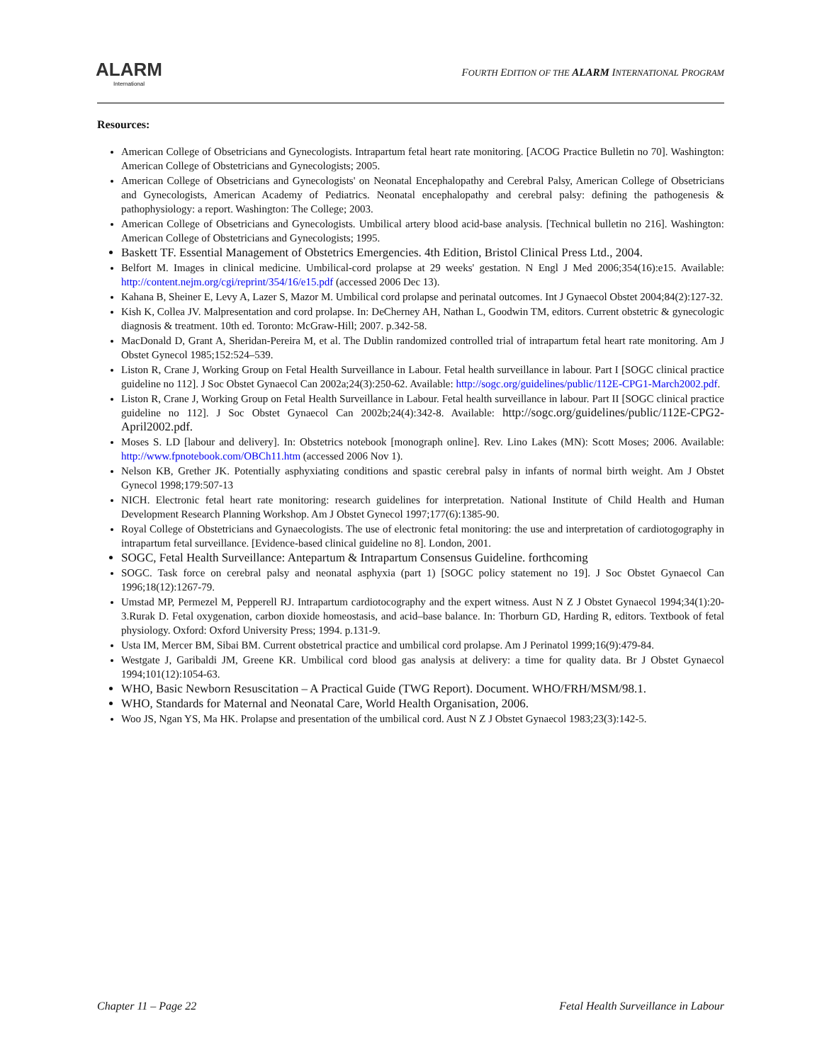ALARM
International
FOURTH EDITION OF THE ALARM INTERNATIONAL PROGRAM
Resources:
American College of Obsetricians and Gynecologists. Intrapartum fetal heart rate monitoring. [ACOG Practice Bulletin no 70]. Washington: American College of Obstetricians and Gynecologists; 2005.
American College of Obsetricians and Gynecologists' on Neonatal Encephalopathy and Cerebral Palsy, American College of Obsetricians and Gynecologists, American Academy of Pediatrics. Neonatal encephalopathy and cerebral palsy: defining the pathogenesis & pathophysiology: a report. Washington: The College; 2003.
American College of Obsetricians and Gynecologists. Umbilical artery blood acid-base analysis. [Technical bulletin no 216]. Washington: American College of Obstetricians and Gynecologists; 1995.
Baskett TF. Essential Management of Obstetrics Emergencies. 4th Edition, Bristol Clinical Press Ltd., 2004.
Belfort M. Images in clinical medicine. Umbilical-cord prolapse at 29 weeks' gestation. N Engl J Med 2006;354(16):e15. Available: http://content.nejm.org/cgi/reprint/354/16/e15.pdf (accessed 2006 Dec 13).
Kahana B, Sheiner E, Levy A, Lazer S, Mazor M. Umbilical cord prolapse and perinatal outcomes. Int J Gynaecol Obstet 2004;84(2):127-32.
Kish K, Collea JV. Malpresentation and cord prolapse. In: DeCherney AH, Nathan L, Goodwin TM, editors. Current obstetric & gynecologic diagnosis & treatment. 10th ed. Toronto: McGraw-Hill; 2007. p.342-58.
MacDonald D, Grant A, Sheridan-Pereira M, et al. The Dublin randomized controlled trial of intrapartum fetal heart rate monitoring. Am J Obstet Gynecol 1985;152:524–539.
Liston R, Crane J, Working Group on Fetal Health Surveillance in Labour. Fetal health surveillance in labour. Part I [SOGC clinical practice guideline no 112]. J Soc Obstet Gynaecol Can 2002a;24(3):250-62. Available: http://sogc.org/guidelines/public/112E-CPG1-March2002.pdf.
Liston R, Crane J, Working Group on Fetal Health Surveillance in Labour. Fetal health surveillance in labour. Part II [SOGC clinical practice guideline no 112]. J Soc Obstet Gynaecol Can 2002b;24(4):342-8. Available: http://sogc.org/guidelines/public/112E-CPG2-April2002.pdf.
Moses S. LD [labour and delivery]. In: Obstetrics notebook [monograph online]. Rev. Lino Lakes (MN): Scott Moses; 2006. Available: http://www.fpnotebook.com/OBCh11.htm (accessed 2006 Nov 1).
Nelson KB, Grether JK. Potentially asphyxiating conditions and spastic cerebral palsy in infants of normal birth weight. Am J Obstet Gynecol 1998;179:507-13
NICH. Electronic fetal heart rate monitoring: research guidelines for interpretation. National Institute of Child Health and Human Development Research Planning Workshop. Am J Obstet Gynecol 1997;177(6):1385-90.
Royal College of Obstetricians and Gynaecologists. The use of electronic fetal monitoring: the use and interpretation of cardiotogography in intrapartum fetal surveillance. [Evidence-based clinical guideline no 8]. London, 2001.
SOGC, Fetal Health Surveillance: Antepartum & Intrapartum Consensus Guideline. forthcoming
SOGC. Task force on cerebral palsy and neonatal asphyxia (part 1) [SOGC policy statement no 19]. J Soc Obstet Gynaecol Can 1996;18(12):1267-79.
Umstad MP, Permezel M, Pepperell RJ. Intrapartum cardiotocography and the expert witness. Aust N Z J Obstet Gynaecol 1994;34(1):20-3.Rurak D. Fetal oxygenation, carbon dioxide homeostasis, and acid–base balance. In: Thorburn GD, Harding R, editors. Textbook of fetal physiology. Oxford: Oxford University Press; 1994. p.131-9.
Usta IM, Mercer BM, Sibai BM. Current obstetrical practice and umbilical cord prolapse. Am J Perinatol 1999;16(9):479-84.
Westgate J, Garibaldi JM, Greene KR. Umbilical cord blood gas analysis at delivery: a time for quality data. Br J Obstet Gynaecol 1994;101(12):1054-63.
WHO, Basic Newborn Resuscitation – A Practical Guide (TWG Report). Document. WHO/FRH/MSM/98.1.
WHO, Standards for Maternal and Neonatal Care, World Health Organisation, 2006.
Woo JS, Ngan YS, Ma HK. Prolapse and presentation of the umbilical cord. Aust N Z J Obstet Gynaecol 1983;23(3):142-5.
Chapter 11 – Page 22 Fetal Health Surveillance in Labour